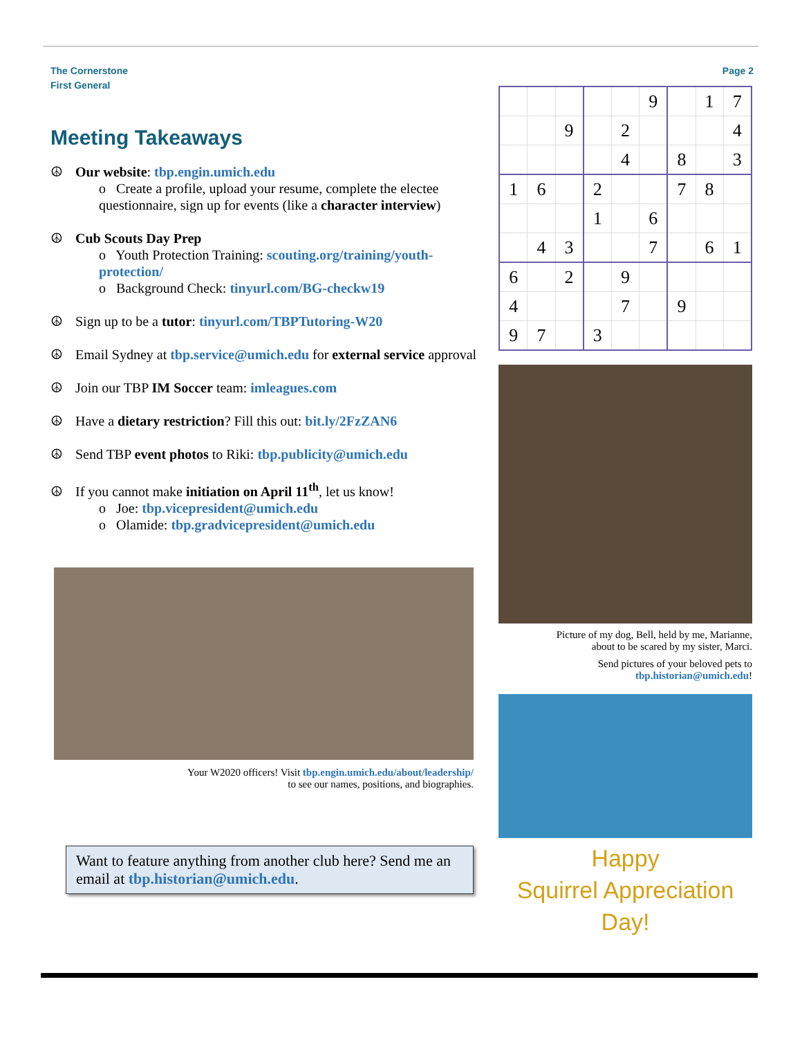The Cornerstone
First General
Page 2
Meeting Takeaways
☮ Our website: tbp.engin.umich.edu
o Create a profile, upload your resume, complete the electee questionnaire, sign up for events (like a character interview)
☮ Cub Scouts Day Prep
o Youth Protection Training: scouting.org/training/youth-protection/
o Background Check: tinyurl.com/BG-checkw19
☮ Sign up to be a tutor: tinyurl.com/TBPTutoring-W20
☮ Email Sydney at tbp.service@umich.edu for external service approval
☮ Join our TBP IM Soccer team: imleagues.com
☮ Have a dietary restriction? Fill this out: bit.ly/2FzZAN6
☮ Send TBP event photos to Riki: tbp.publicity@umich.edu
☮ If you cannot make initiation on April 11<sup>th</sup>, let us know!
o Joe: tbp.vicepresident@umich.edu
o Olamide: tbp.gradvicepresident@umich.edu
Your W2020 officers! Visit tbp.engin.umich.edu/about/leadership/
to see our names, positions, and biographies.
Want to feature anything from another club here? Send me an email at tbp.historian@umich.edu.
| | | | | | 9 | | 1 | 7 |
| | | 9 | | 2 | | | | 4 |
| | | | | 4 | | 8 | | 3 |
| 1 | 6 | | 2 | | | 7 | 8 | |
| | | | 1 | | 6 | | | |
| | 4 | 3 | | | 7 | | 6 | 1 |
| 6 | | 2 | | 9 | | | | |
| 4 | | | | 7 | | 9 | | |
| 9 | 7 | | 3 | | | | | |
Picture of my dog, Bell, held by me, Marianne,
about to be scared by my sister, Marci.
Send pictures of your beloved pets to
tbp.historian@umich.edu!
Happy
Squirrel Appreciation
Day!